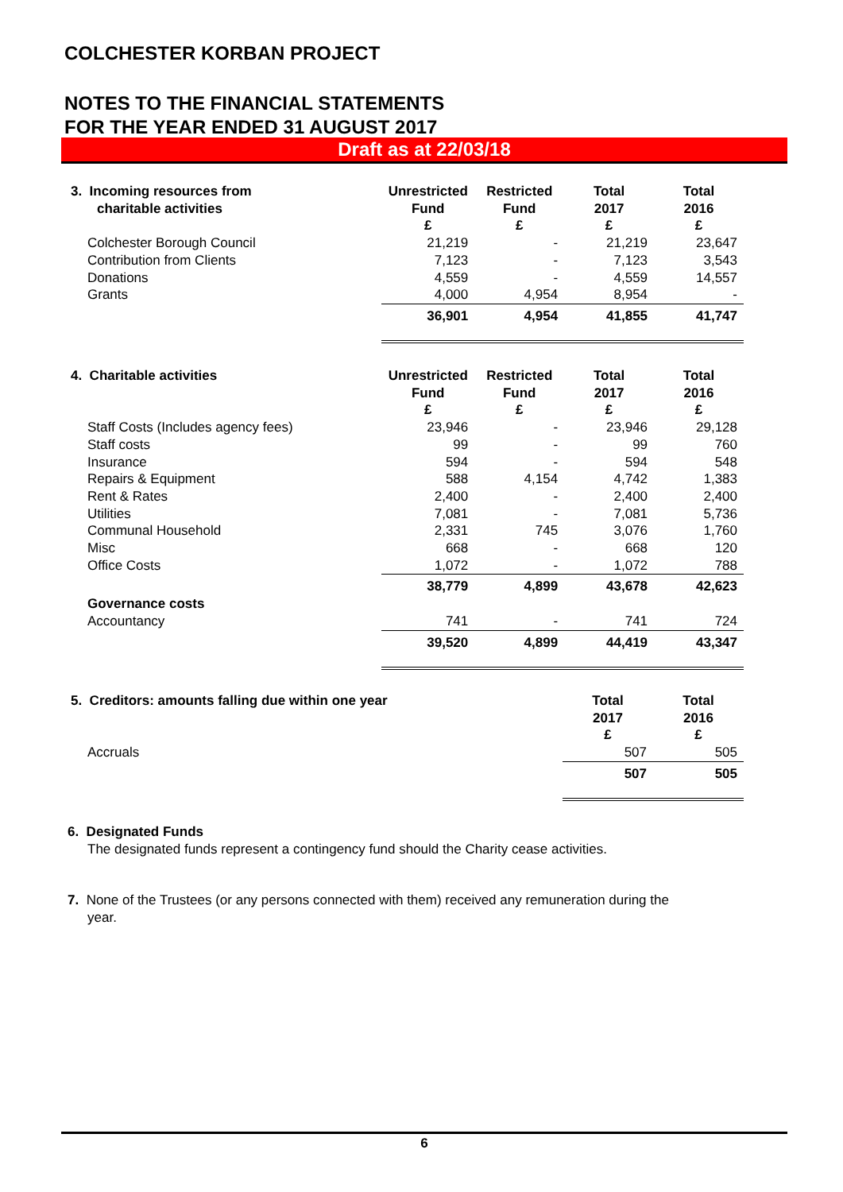COLCHESTER KORBAN PROJECT
NOTES TO THE FINANCIAL STATEMENTS
FOR THE YEAR ENDED 31 AUGUST 2017
Draft as at 22/03/18
| 3. Incoming resources from charitable activities | Unrestricted Fund £ | Restricted Fund £ | Total 2017 £ | Total 2016 £ |
| Colchester Borough Council | 21,219 | - | 21,219 | 23,647 |
| Contribution from Clients | 7,123 | - | 7,123 | 3,543 |
| Donations | 4,559 | - | 4,559 | 14,557 |
| Grants | 4,000 | 4,954 | 8,954 | - |
| | 36,901 | 4,954 | 41,855 | 41,747 |
| 4. Charitable activities | Unrestricted Fund £ | Restricted Fund £ | Total 2017 £ | Total 2016 £ |
| Staff Costs (Includes agency fees) | 23,946 | - | 23,946 | 29,128 |
| Staff costs | 99 | - | 99 | 760 |
| Insurance | 594 | - | 594 | 548 |
| Repairs & Equipment | 588 | 4,154 | 4,742 | 1,383 |
| Rent & Rates | 2,400 | - | 2,400 | 2,400 |
| Utilities | 7,081 | - | 7,081 | 5,736 |
| Communal Household | 2,331 | 745 | 3,076 | 1,760 |
| Misc | 668 | - | 668 | 120 |
| Office Costs | 1,072 | - | 1,072 | 788 |
| | 38,779 | 4,899 | 43,678 | 42,623 |
| Governance costs | | | | |
| Accountancy | 741 | - | 741 | 724 |
| | 39,520 | 4,899 | 44,419 | 43,347 |
| 5. Creditors: amounts falling due within one year | Total 2017 £ | Total 2016 £ |
| Accruals | 507 | 505 |
| | 507 | 505 |
6. Designated Funds
The designated funds represent a contingency fund should the Charity cease activities.
7. None of the Trustees (or any persons connected with them) received any remuneration during the
year.
6